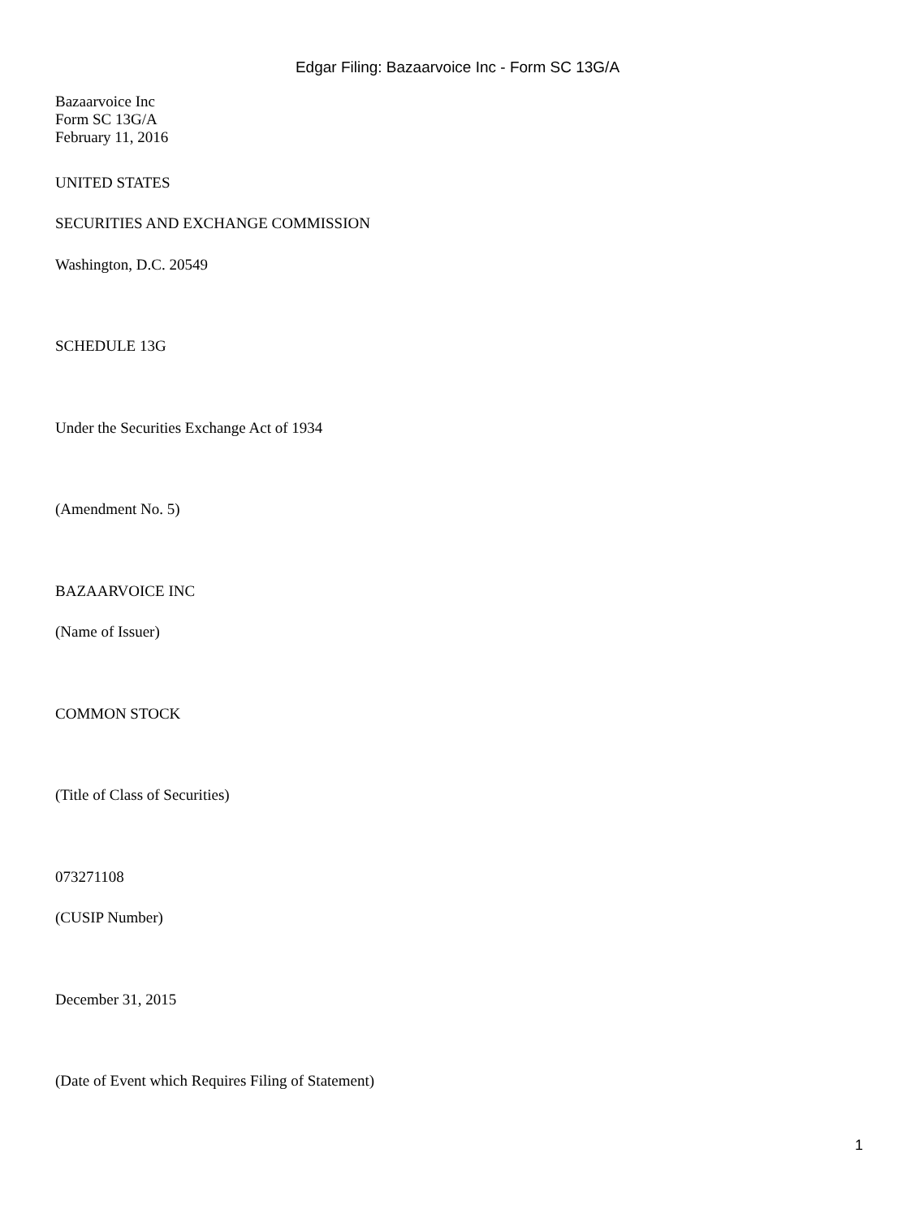Edgar Filing: Bazaarvoice Inc - Form SC 13G/A
Bazaarvoice Inc
Form SC 13G/A
February 11, 2016
UNITED STATES
SECURITIES AND EXCHANGE COMMISSION
Washington, D.C. 20549
SCHEDULE 13G
Under the Securities Exchange Act of 1934
(Amendment No. 5)
BAZAARVOICE INC
(Name of Issuer)
COMMON STOCK
(Title of Class of Securities)
073271108
(CUSIP Number)
December 31, 2015
(Date of Event which Requires Filing of Statement)
1